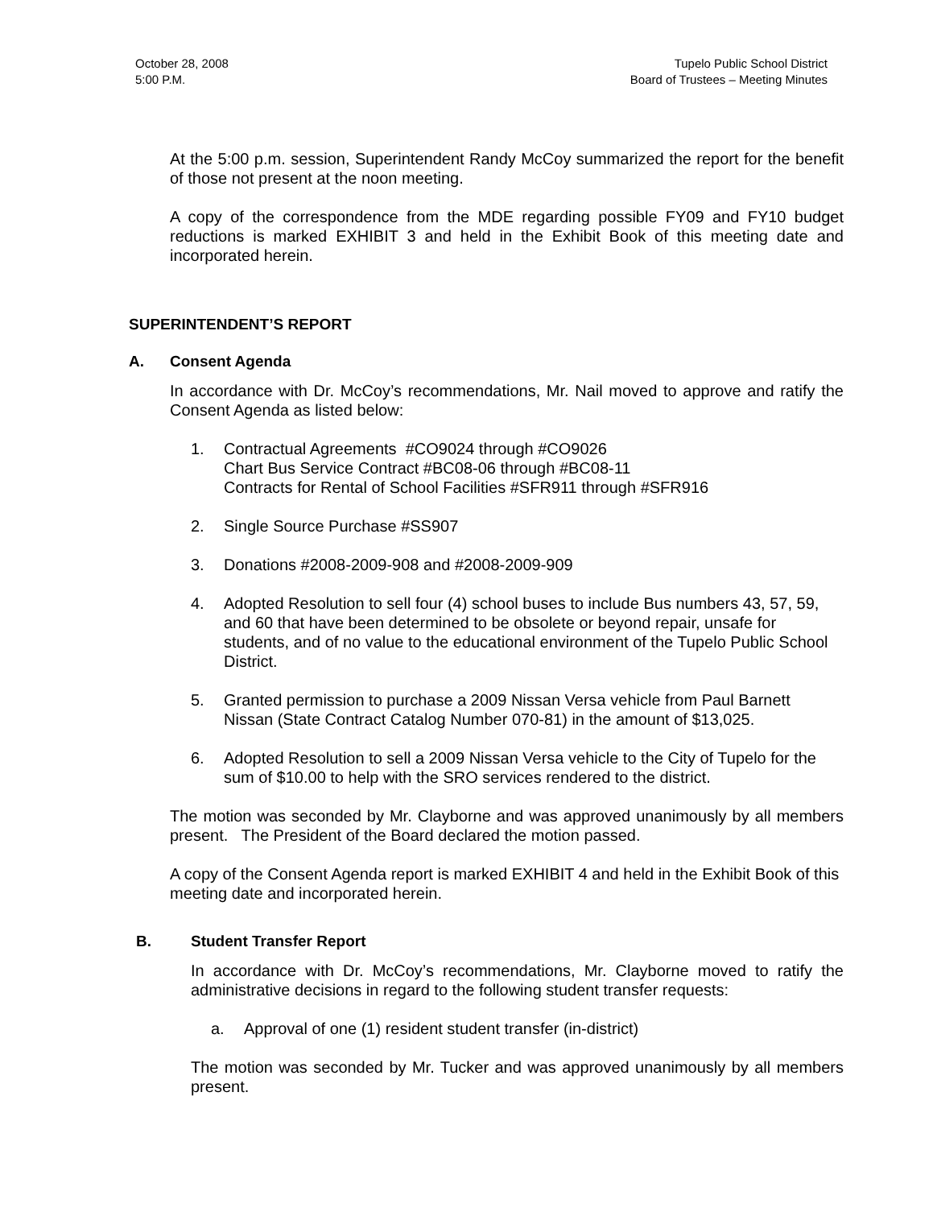October 28, 2008
5:00 P.M.
Tupelo Public School District
Board of Trustees – Meeting Minutes
At the 5:00 p.m. session, Superintendent Randy McCoy summarized the report for the benefit of those not present at the noon meeting.
A copy of the correspondence from the MDE regarding possible FY09 and FY10 budget reductions is marked EXHIBIT 3 and held in the Exhibit Book of this meeting date and incorporated herein.
SUPERINTENDENT’S REPORT
A. Consent Agenda
In accordance with Dr. McCoy’s recommendations, Mr. Nail moved to approve and ratify the Consent Agenda as listed below:
1. Contractual Agreements #CO9024 through #CO9026
Chart Bus Service Contract #BC08-06 through #BC08-11
Contracts for Rental of School Facilities #SFR911 through #SFR916
2. Single Source Purchase #SS907
3. Donations #2008-2009-908 and #2008-2009-909
4. Adopted Resolution to sell four (4) school buses to include Bus numbers 43, 57, 59, and 60 that have been determined to be obsolete or beyond repair, unsafe for students, and of no value to the educational environment of the Tupelo Public School District.
5. Granted permission to purchase a 2009 Nissan Versa vehicle from Paul Barnett Nissan (State Contract Catalog Number 070-81) in the amount of $13,025.
6. Adopted Resolution to sell a 2009 Nissan Versa vehicle to the City of Tupelo for the sum of $10.00 to help with the SRO services rendered to the district.
The motion was seconded by Mr. Clayborne and was approved unanimously by all members present. The President of the Board declared the motion passed.
A copy of the Consent Agenda report is marked EXHIBIT 4 and held in the Exhibit Book of this meeting date and incorporated herein.
B. Student Transfer Report
In accordance with Dr. McCoy’s recommendations, Mr. Clayborne moved to ratify the administrative decisions in regard to the following student transfer requests:
a. Approval of one (1) resident student transfer (in-district)
The motion was seconded by Mr. Tucker and was approved unanimously by all members present.